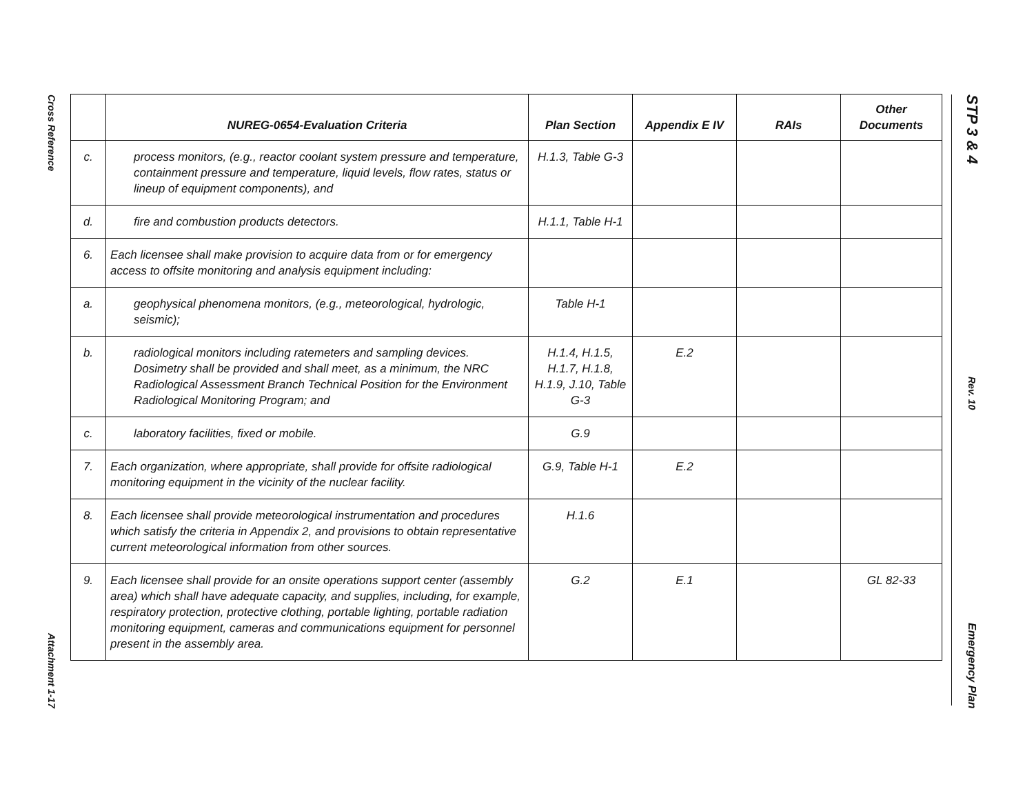Cross Reference
Attachment 1-17
STP 3 & 4
Rev. 10
Emergency Plan
| | NUREG-0654-Evaluation Criteria | Plan Section | Appendix E IV | RAIs | Other Documents |
| --- | --- | --- | --- | --- | --- |
| c. | process monitors, (e.g., reactor coolant system pressure and temperature, containment pressure and temperature, liquid levels, flow rates, status or lineup of equipment components), and | H.1.3, Table G-3 | | | |
| d. | fire and combustion products detectors. | H.1.1, Table H-1 | | | |
| 6. | Each licensee shall make provision to acquire data from or for emergency access to offsite monitoring and analysis equipment including: | | | | |
| a. | geophysical phenomena monitors, (e.g., meteorological, hydrologic, seismic); | Table H-1 | | | |
| b. | radiological monitors including ratemeters and sampling devices. Dosimetry shall be provided and shall meet, as a minimum, the NRC Radiological Assessment Branch Technical Position for the Environment Radiological Monitoring Program; and | H.1.4, H.1.5, H.1.7, H.1.8, H.1.9, J.10, Table G-3 | E.2 | | |
| c. | laboratory facilities, fixed or mobile. | G.9 | | | |
| 7. | Each organization, where appropriate, shall provide for offsite radiological monitoring equipment in the vicinity of the nuclear facility. | G.9, Table H-1 | E.2 | | |
| 8. | Each licensee shall provide meteorological instrumentation and procedures which satisfy the criteria in Appendix 2, and provisions to obtain representative current meteorological information from other sources. | H.1.6 | | | |
| 9. | Each licensee shall provide for an onsite operations support center (assembly area) which shall have adequate capacity, and supplies, including, for example, respiratory protection, protective clothing, portable lighting, portable radiation monitoring equipment, cameras and communications equipment for personnel present in the assembly area. | G.2 | E.1 | | GL 82-33 |